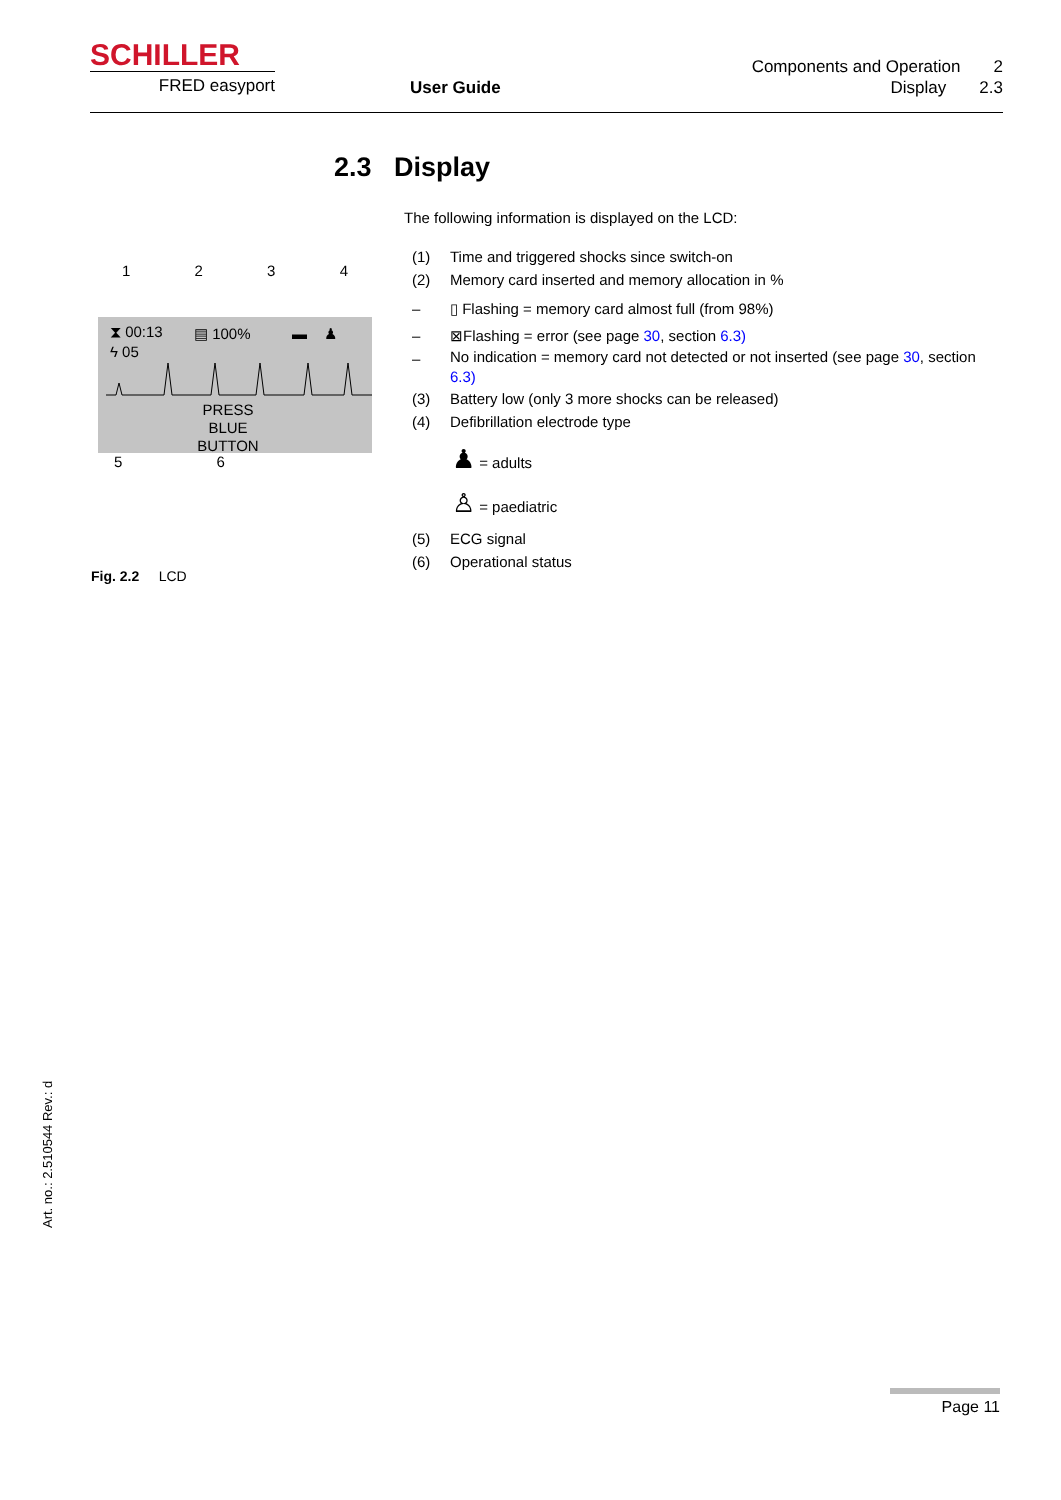SCHILLER
FRED easyport User Guide
Components and Operation 2
Display 2.3
2.3 Display
1 2 3 4
⧗ 00:13
ϟ 05
▤ 100% ▬ ♟
PRESS
BLUE
BUTTON
5 6
Fig. 2.2 LCD
The following information is displayed on the LCD:
(1) Time and triggered shocks since switch-on
(2) Memory card inserted and memory allocation in %
– ▯ Flashing = memory card almost full (from 98%)
– ⊠Flashing = error (see page 30, section 6.3)
– No indication = memory card not detected or not inserted (see page 30, section 6.3)
(3) Battery low (only 3 more shocks can be released)
(4) Defibrillation electrode type
♟ = adults
♙ = paediatric
(5) ECG signal
(6) Operational status
Art. no.: 2.510544 Rev.: d
Page 11